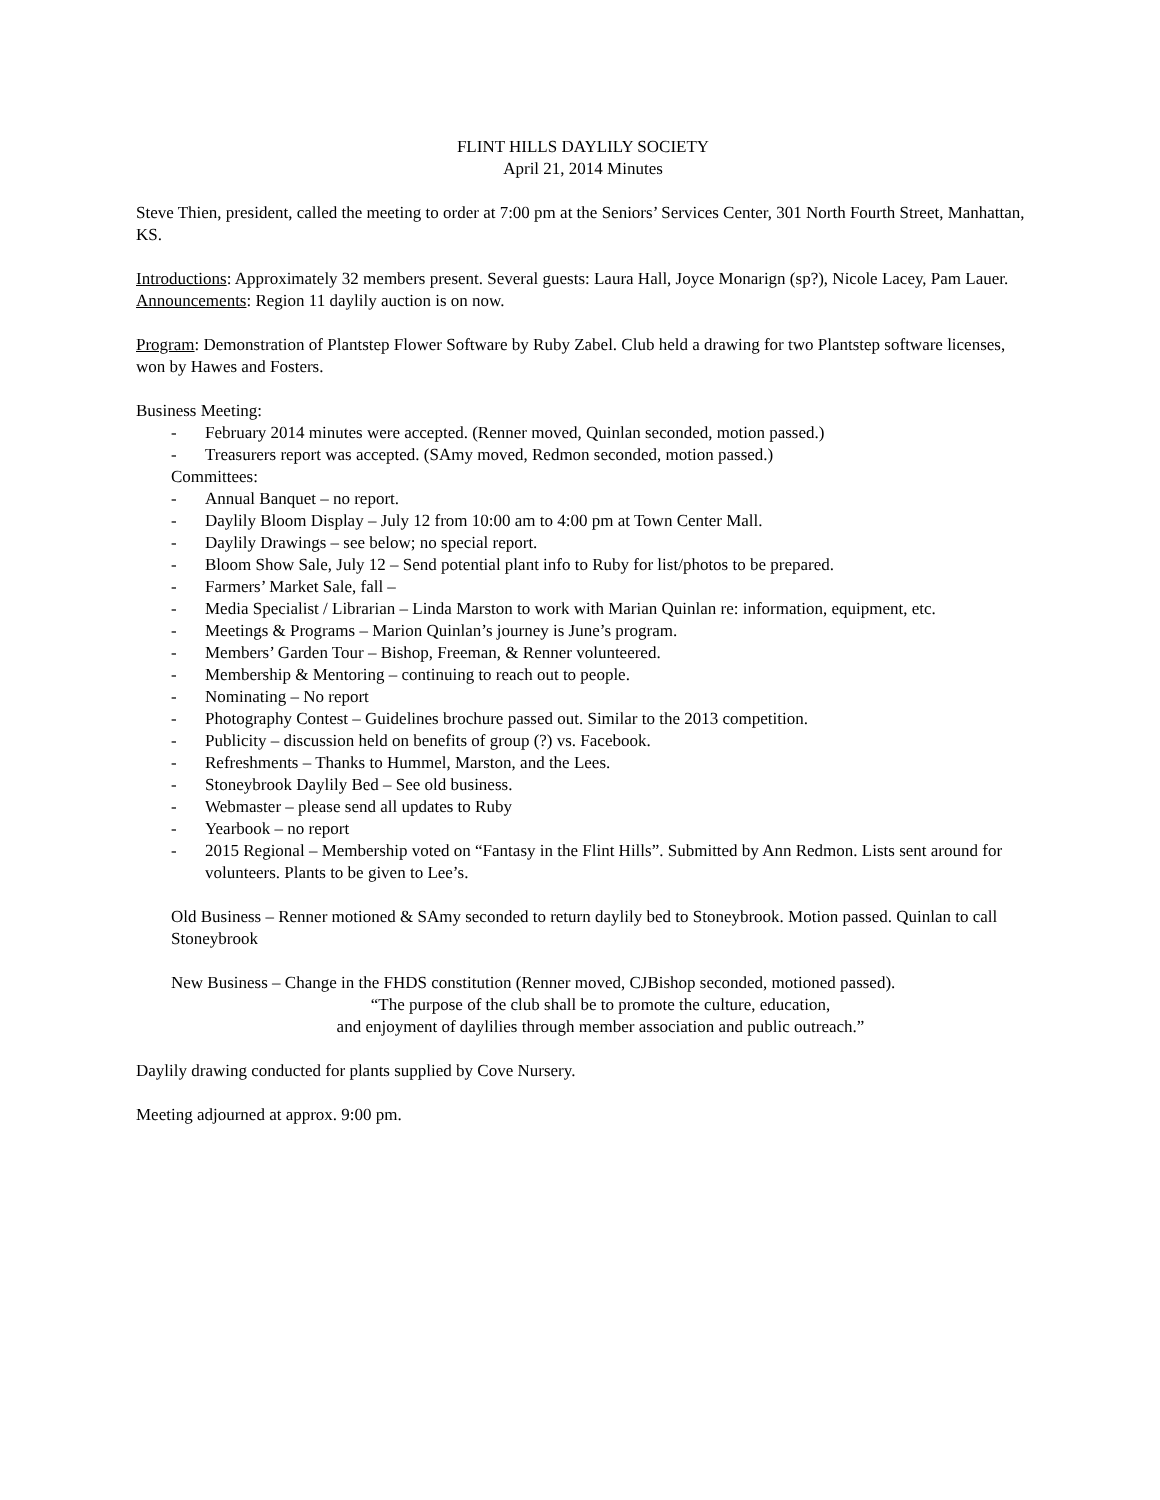FLINT HILLS DAYLILY SOCIETY
April 21, 2014 Minutes
Steve Thien, president, called the meeting to order at 7:00 pm at the Seniors’ Services Center, 301 North Fourth Street, Manhattan, KS.
Introductions: Approximately 32 members present. Several guests: Laura Hall, Joyce Monarign (sp?), Nicole Lacey, Pam Lauer.
Announcements: Region 11 daylily auction is on now.
Program: Demonstration of Plantstep Flower Software by Ruby Zabel. Club held a drawing for two Plantstep software licenses, won by Hawes and Fosters.
Business Meeting:
- February 2014 minutes were accepted. (Renner moved, Quinlan seconded, motion passed.)
- Treasurers report was accepted. (SAmy moved, Redmon seconded, motion passed.)
Committees:
- Annual Banquet – no report.
- Daylily Bloom Display – July 12 from 10:00 am to 4:00 pm at Town Center Mall.
- Daylily Drawings – see below; no special report.
- Bloom Show Sale, July 12 – Send potential plant info to Ruby for list/photos to be prepared.
- Farmers’ Market Sale, fall –
- Media Specialist / Librarian – Linda Marston to work with Marian Quinlan re: information, equipment, etc.
- Meetings & Programs – Marion Quinlan’s journey is June’s program.
- Members’ Garden Tour – Bishop, Freeman, & Renner volunteered.
- Membership & Mentoring – continuing to reach out to people.
- Nominating – No report
- Photography Contest – Guidelines brochure passed out. Similar to the 2013 competition.
- Publicity – discussion held on benefits of group (?) vs. Facebook.
- Refreshments – Thanks to Hummel, Marston, and the Lees.
- Stoneybrook Daylily Bed – See old business.
- Webmaster – please send all updates to Ruby
- Yearbook – no report
- 2015 Regional – Membership voted on “Fantasy in the Flint Hills”. Submitted by Ann Redmon. Lists sent around for volunteers. Plants to be given to Lee’s.
Old Business – Renner motioned & SAmy seconded to return daylily bed to Stoneybrook. Motion passed. Quinlan to call Stoneybrook
New Business – Change in the FHDS constitution (Renner moved, CJBishop seconded, motioned passed).
“The purpose of the club shall be to promote the culture, education,
and enjoyment of daylilies through member association and public outreach.”
Daylily drawing conducted for plants supplied by Cove Nursery.
Meeting adjourned at approx. 9:00 pm.